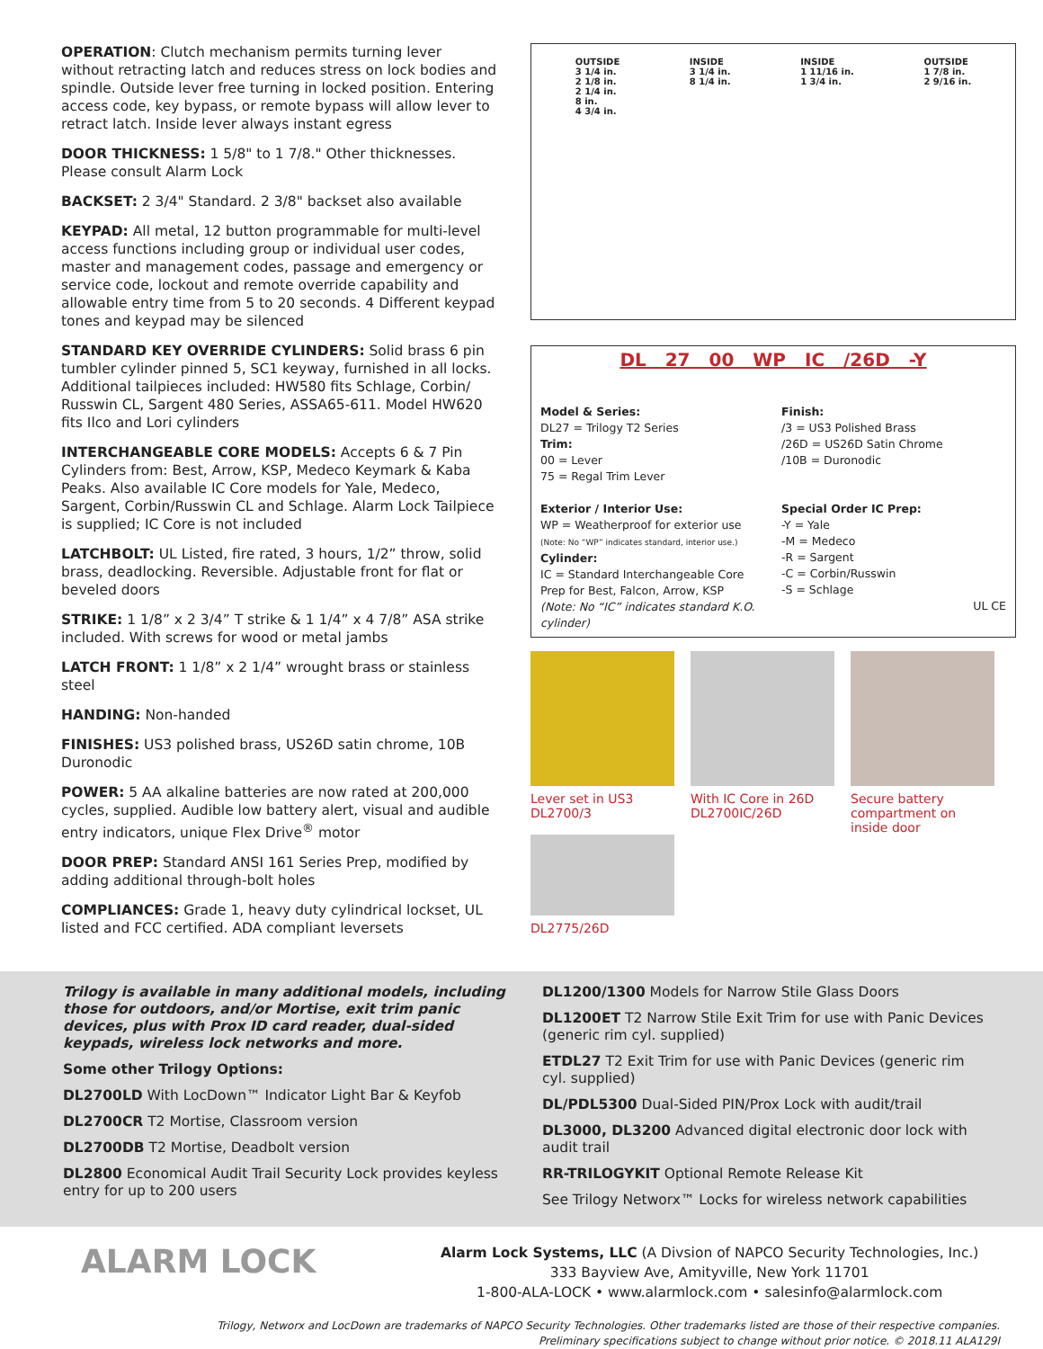OPERATION: Clutch mechanism permits turning lever without retracting latch and reduces stress on lock bodies and spindle. Outside lever free turning in locked position. Entering access code, key bypass, or remote bypass will allow lever to retract latch. Inside lever always instant egress
DOOR THICKNESS: 1 5/8" to 1 7/8." Other thicknesses. Please consult Alarm Lock
BACKSET: 2 3/4" Standard. 2 3/8" backset also available
KEYPAD: All metal, 12 button programmable for multi-level access functions including group or individual user codes, master and management codes, passage and emergency or service code, lockout and remote override capability and allowable entry time from 5 to 20 seconds. 4 Different keypad tones and keypad may be silenced
STANDARD KEY OVERRIDE CYLINDERS: Solid brass 6 pin tumbler cylinder pinned 5, SC1 keyway, furnished in all locks. Additional tailpieces included: HW580 fits Schlage, Corbin/ Russwin CL, Sargent 480 Series, ASSA65-611. Model HW620 fits Ilco and Lori cylinders
INTERCHANGEABLE CORE MODELS: Accepts 6 & 7 Pin Cylinders from: Best, Arrow, KSP, Medeco Keymark & Kaba Peaks. Also available IC Core models for Yale, Medeco, Sargent, Corbin/Russwin CL and Schlage. Alarm Lock Tailpiece is supplied; IC Core is not included
LATCHBOLT: UL Listed, fire rated, 3 hours, 1/2” throw, solid brass, deadlocking. Reversible. Adjustable front for flat or beveled doors
STRIKE: 1 1/8” x 2 3/4” T strike & 1 1/4” x 4 7/8” ASA strike included. With screws for wood or metal jambs
LATCH FRONT: 1 1/8” x 2 1/4” wrought brass or stainless steel
HANDING: Non-handed
FINISHES: US3 polished brass, US26D satin chrome, 10B Duronodic
POWER: 5 AA alkaline batteries are now rated at 200,000 cycles, supplied. Audible low battery alert, visual and audible entry indicators, unique Flex Drive<sup>®</sup> motor
DOOR PREP: Standard ANSI 161 Series Prep, modified by adding additional through-bolt holes
COMPLIANCES: Grade 1, heavy duty cylindrical lockset, UL listed and FCC certified. ADA compliant leversets
OUTSIDE
3 1/4 in.
2 1/8 in.
2 1/4 in.
8 in.
4 3/4 in.
INSIDE
3 1/4 in.
8 1/4 in.
INSIDE
1 11/16 in.
1 3/4 in.
OUTSIDE
1 7/8 in.
2 9/16 in.
DL 27 00 WP IC /26D -Y
Model & Series:
DL27 = Trilogy T2 Series
Trim:
00 = Lever
75 = Regal Trim Lever
Exterior / Interior Use:
WP = Weatherproof for exterior use
(Note: No “WP” indicates standard, interior use.)
Cylinder:
IC = Standard Interchangeable Core Prep for Best, Falcon, Arrow, KSP
(Note: No “IC” indicates standard K.O. cylinder)
Finish:
/3 = US3 Polished Brass
/26D = US26D Satin Chrome
/10B = Duronodic
Special Order IC Prep:
-Y = Yale
-M = Medeco
-R = Sargent
-C = Corbin/Russwin
-S = Schlage
UL CE
Lever set in US3
DL2700/3
DL2775/26D
With IC Core in 26D
DL2700IC/26D
Secure battery compartment on inside door
Trilogy is available in many additional models, including those for outdoors, and/or Mortise, exit trim panic devices, plus with Prox ID card reader, dual-sided keypads, wireless lock networks and more.
Some other Trilogy Options:
DL2700LD With LocDown™ Indicator Light Bar & Keyfob
DL2700CR T2 Mortise, Classroom version
DL2700DB T2 Mortise, Deadbolt version
DL2800 Economical Audit Trail Security Lock provides keyless entry for up to 200 users
DL1200/1300 Models for Narrow Stile Glass Doors
DL1200ET T2 Narrow Stile Exit Trim for use with Panic Devices (generic rim cyl. supplied)
ETDL27 T2 Exit Trim for use with Panic Devices (generic rim cyl. supplied)
DL/PDL5300 Dual-Sided PIN/Prox Lock with audit/trail
DL3000, DL3200 Advanced digital electronic door lock with audit trail
RR-TRILOGYKIT Optional Remote Release Kit
See Trilogy Networx™ Locks for wireless network capabilities
ALARM LOCK
Alarm Lock Systems, LLC (A Divsion of NAPCO Security Technologies, Inc.)
333 Bayview Ave, Amityville, New York 11701
1-800-ALA-LOCK • www.alarmlock.com • salesinfo@alarmlock.com
Trilogy, Networx and LocDown are trademarks of NAPCO Security Technologies. Other trademarks listed are those of their respective companies.
Preliminary specifications subject to change without prior notice. © 2018.11 ALA129I